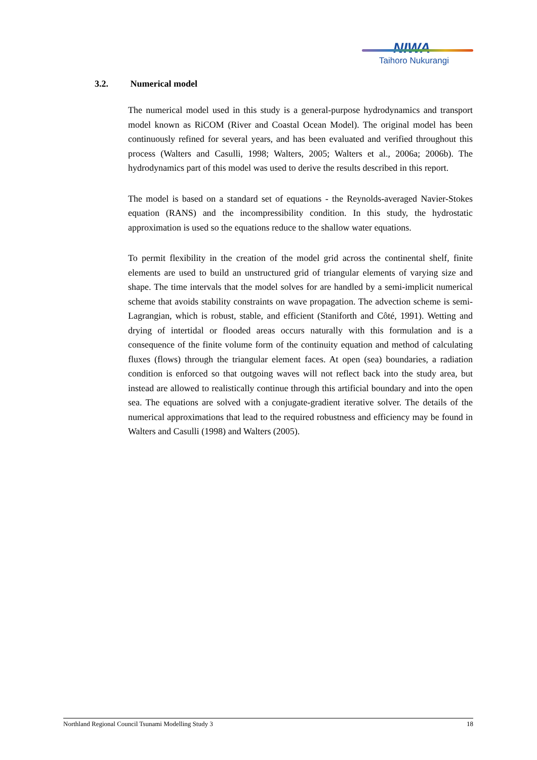NIWA
Taihoro Nukurangi
3.2. Numerical model
The numerical model used in this study is a general-purpose hydrodynamics and transport model known as RiCOM (River and Coastal Ocean Model). The original model has been continuously refined for several years, and has been evaluated and verified throughout this process (Walters and Casulli, 1998; Walters, 2005; Walters et al., 2006a; 2006b). The hydrodynamics part of this model was used to derive the results described in this report.
The model is based on a standard set of equations - the Reynolds-averaged Navier-Stokes equation (RANS) and the incompressibility condition. In this study, the hydrostatic approximation is used so the equations reduce to the shallow water equations.
To permit flexibility in the creation of the model grid across the continental shelf, finite elements are used to build an unstructured grid of triangular elements of varying size and shape. The time intervals that the model solves for are handled by a semi-implicit numerical scheme that avoids stability constraints on wave propagation. The advection scheme is semi-Lagrangian, which is robust, stable, and efficient (Staniforth and Côté, 1991). Wetting and drying of intertidal or flooded areas occurs naturally with this formulation and is a consequence of the finite volume form of the continuity equation and method of calculating fluxes (flows) through the triangular element faces. At open (sea) boundaries, a radiation condition is enforced so that outgoing waves will not reflect back into the study area, but instead are allowed to realistically continue through this artificial boundary and into the open sea. The equations are solved with a conjugate-gradient iterative solver. The details of the numerical approximations that lead to the required robustness and efficiency may be found in Walters and Casulli (1998) and Walters (2005).
Northland Regional Council Tsunami Modelling Study 3 18